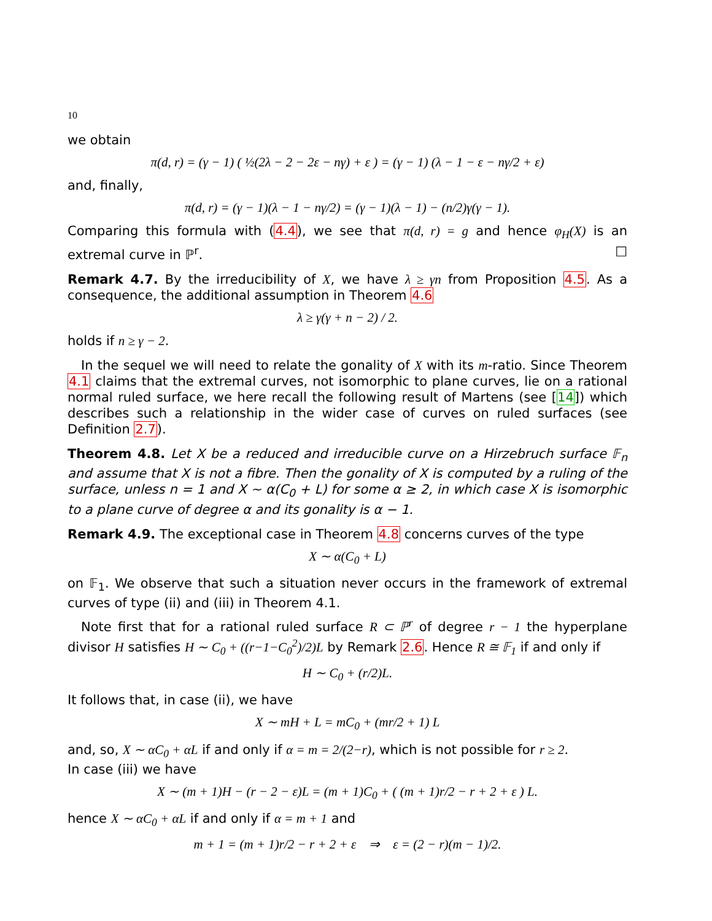10
we obtain
π(d, r) = (γ − 1) ( ½(2λ − 2 − 2ε − nγ) + ε ) = (γ − 1) (λ − 1 − ε − nγ/2 + ε)
and, finally,
π(d, r) = (γ − 1)(λ − 1 − nγ/2) = (γ − 1)(λ − 1) − (n/2)γ(γ − 1).
Comparing this formula with (4.4), we see that π(d, r) = g and hence φ<sub>H</sub>(X) is an extremal curve in ℙ<sup>r</sup>. □
Remark 4.7. By the irreducibility of X, we have λ ≥ γn from Proposition 4.5. As a consequence, the additional assumption in Theorem 4.6
λ ≥ γ(γ + n − 2) / 2.
holds if n ≥ γ − 2.
In the sequel we will need to relate the gonality of X with its m-ratio. Since Theorem 4.1 claims that the extremal curves, not isomorphic to plane curves, lie on a rational normal ruled surface, we here recall the following result of Martens (see [14]) which describes such a relationship in the wider case of curves on ruled surfaces (see Definition 2.7).
Theorem 4.8. Let X be a reduced and irreducible curve on a Hirzebruch surface 𝔽<sub>n</sub> and assume that X is not a fibre. Then the gonality of X is computed by a ruling of the surface, unless n = 1 and X ∼ α(C<sub>0</sub> + L) for some α ≥ 2, in which case X is isomorphic to a plane curve of degree α and its gonality is α − 1.
Remark 4.9. The exceptional case in Theorem 4.8 concerns curves of the type
X ∼ α(C<sub>0</sub> + L)
on 𝔽<sub>1</sub>. We observe that such a situation never occurs in the framework of extremal curves of type (ii) and (iii) in Theorem 4.1.
Note first that for a rational ruled surface R ⊂ ℙ<sup>r</sup> of degree r − 1 the hyperplane divisor H satisfies H ∼ C<sub>0</sub> + ((r−1−C<sub>0</sub><sup>2</sup>)/2)L by Remark 2.6. Hence R ≅ 𝔽<sub>1</sub> if and only if
H ∼ C<sub>0</sub> + (r/2)L.
It follows that, in case (ii), we have
X ∼ mH + L = mC<sub>0</sub> + (mr/2 + 1) L
and, so, X ∼ αC<sub>0</sub> + αL if and only if α = m = 2/(2−r), which is not possible for r ≥ 2.
In case (iii) we have
X ∼ (m + 1)H − (r − 2 − ε)L = (m + 1)C<sub>0</sub> + ( (m + 1)r/2 − r + 2 + ε ) L.
hence X ∼ αC<sub>0</sub> + αL if and only if α = m + 1 and
m + 1 = (m + 1)r/2 − r + 2 + ε ⇒ ε = (2 − r)(m − 1)/2.